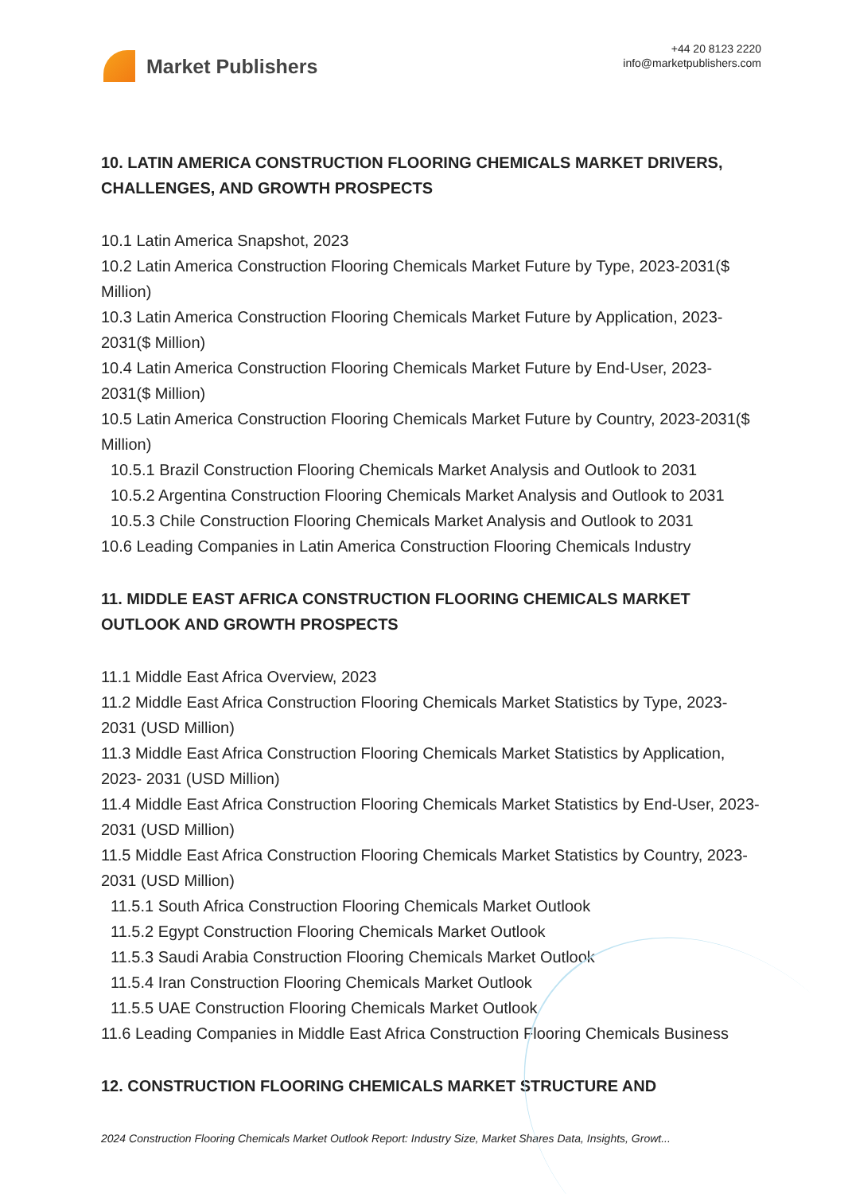Market Publishers
+44 20 8123 2220
info@marketpublishers.com
10. LATIN AMERICA CONSTRUCTION FLOORING CHEMICALS MARKET DRIVERS, CHALLENGES, AND GROWTH PROSPECTS
10.1 Latin America Snapshot, 2023
10.2 Latin America Construction Flooring Chemicals Market Future by Type, 2023-2031($ Million)
10.3 Latin America Construction Flooring Chemicals Market Future by Application, 2023- 2031($ Million)
10.4 Latin America Construction Flooring Chemicals Market Future by End-User, 2023-2031($ Million)
10.5 Latin America Construction Flooring Chemicals Market Future by Country, 2023-2031($ Million)
10.5.1 Brazil Construction Flooring Chemicals Market Analysis and Outlook to 2031
10.5.2 Argentina Construction Flooring Chemicals Market Analysis and Outlook to 2031
10.5.3 Chile Construction Flooring Chemicals Market Analysis and Outlook to 2031
10.6 Leading Companies in Latin America Construction Flooring Chemicals Industry
11. MIDDLE EAST AFRICA CONSTRUCTION FLOORING CHEMICALS MARKET OUTLOOK AND GROWTH PROSPECTS
11.1 Middle East Africa Overview, 2023
11.2 Middle East Africa Construction Flooring Chemicals Market Statistics by Type, 2023- 2031 (USD Million)
11.3 Middle East Africa Construction Flooring Chemicals Market Statistics by Application, 2023- 2031 (USD Million)
11.4 Middle East Africa Construction Flooring Chemicals Market Statistics by End-User, 2023- 2031 (USD Million)
11.5 Middle East Africa Construction Flooring Chemicals Market Statistics by Country, 2023- 2031 (USD Million)
11.5.1 South Africa Construction Flooring Chemicals Market Outlook
11.5.2 Egypt Construction Flooring Chemicals Market Outlook
11.5.3 Saudi Arabia Construction Flooring Chemicals Market Outlook
11.5.4 Iran Construction Flooring Chemicals Market Outlook
11.5.5 UAE Construction Flooring Chemicals Market Outlook
11.6 Leading Companies in Middle East Africa Construction Flooring Chemicals Business
12. CONSTRUCTION FLOORING CHEMICALS MARKET STRUCTURE AND
2024 Construction Flooring Chemicals Market Outlook Report: Industry Size, Market Shares Data, Insights, Growt...